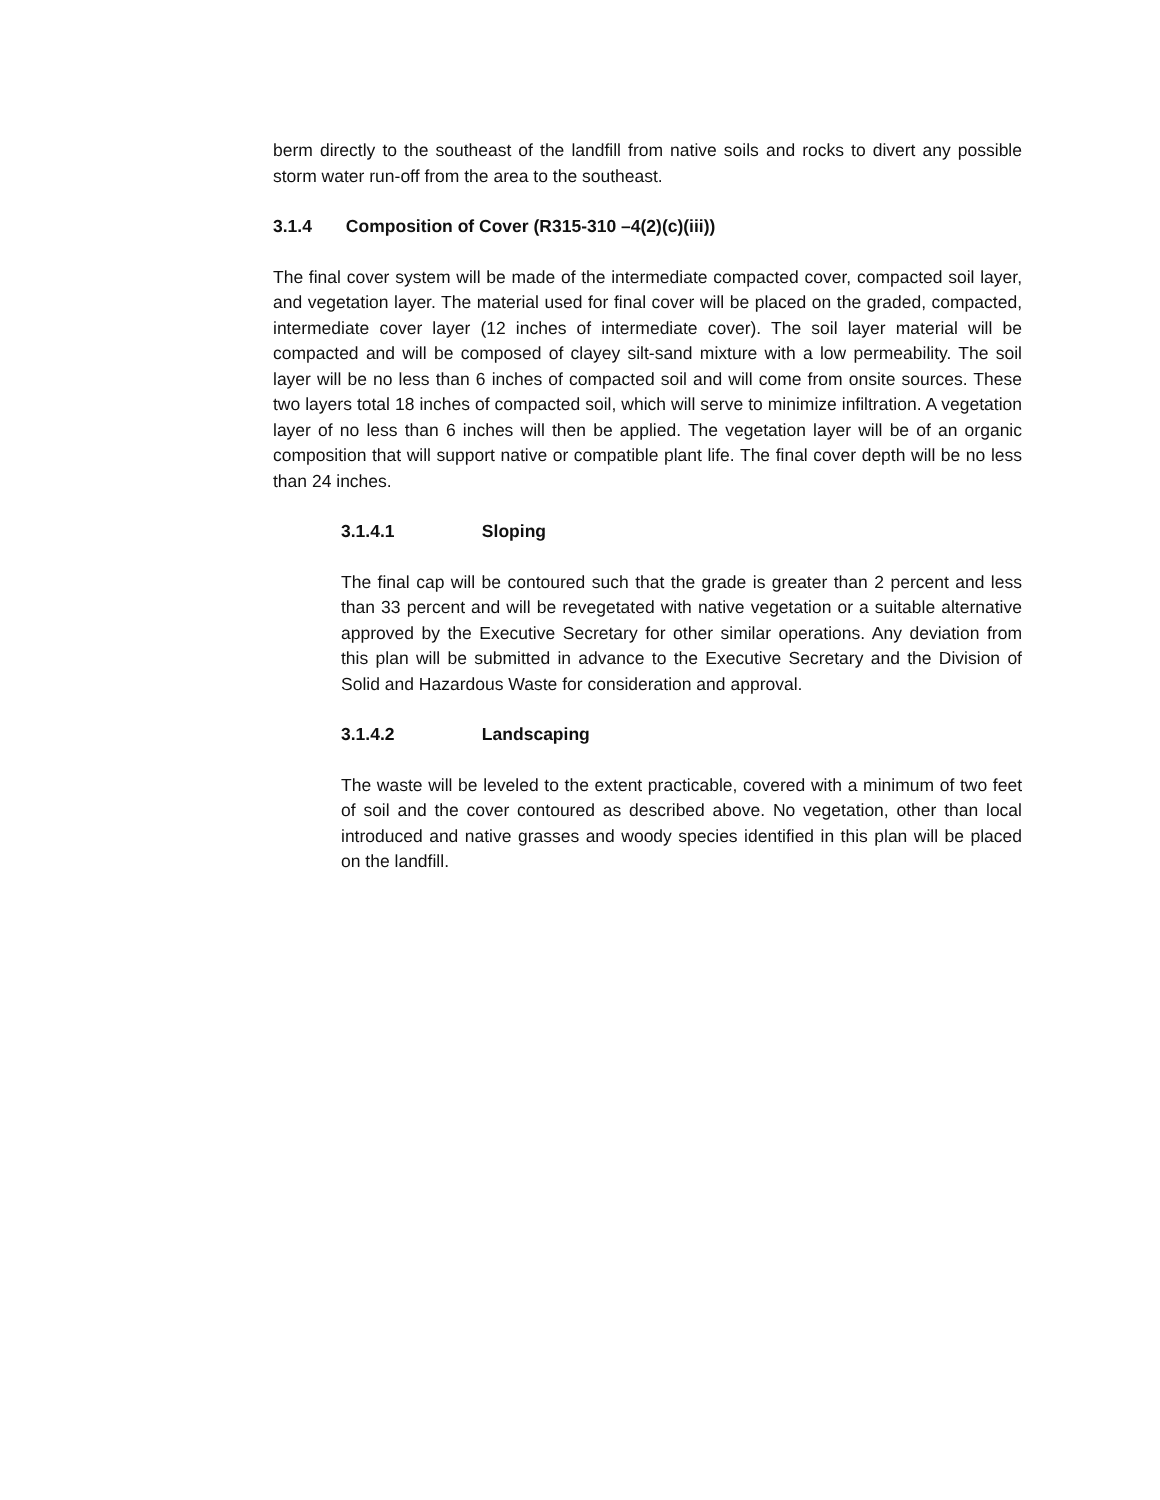berm directly to the southeast of the landfill from native soils and rocks to divert any possible storm water run-off from the area to the southeast.
3.1.4 Composition of Cover (R315-310 –4(2)(c)(iii))
The final cover system will be made of the intermediate compacted cover, compacted soil layer, and vegetation layer. The material used for final cover will be placed on the graded, compacted, intermediate cover layer (12 inches of intermediate cover). The soil layer material will be compacted and will be composed of clayey silt-sand mixture with a low permeability. The soil layer will be no less than 6 inches of compacted soil and will come from onsite sources. These two layers total 18 inches of compacted soil, which will serve to minimize infiltration. A vegetation layer of no less than 6 inches will then be applied. The vegetation layer will be of an organic composition that will support native or compatible plant life. The final cover depth will be no less than 24 inches.
3.1.4.1 Sloping
The final cap will be contoured such that the grade is greater than 2 percent and less than 33 percent and will be revegetated with native vegetation or a suitable alternative approved by the Executive Secretary for other similar operations. Any deviation from this plan will be submitted in advance to the Executive Secretary and the Division of Solid and Hazardous Waste for consideration and approval.
3.1.4.2 Landscaping
The waste will be leveled to the extent practicable, covered with a minimum of two feet of soil and the cover contoured as described above. No vegetation, other than local introduced and native grasses and woody species identified in this plan will be placed on the landfill.